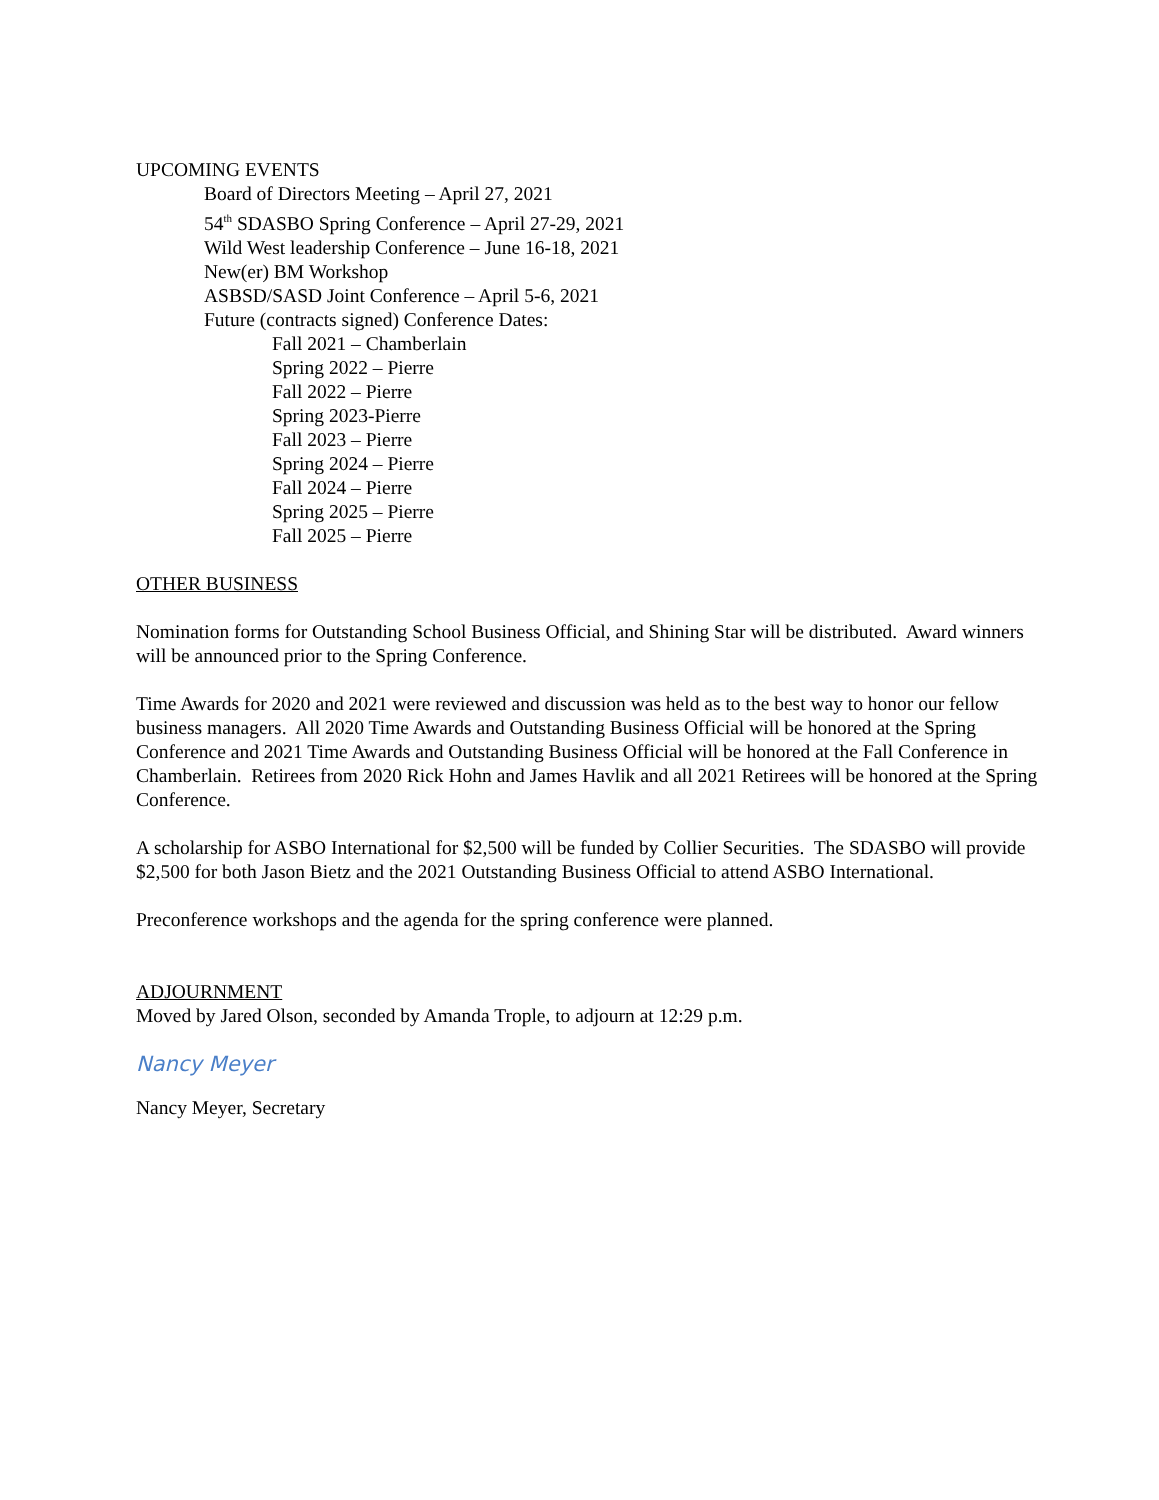UPCOMING EVENTS
Board of Directors Meeting – April 27, 2021
54<sup>th</sup> SDASBO Spring Conference – April 27-29, 2021
Wild West leadership Conference – June 16-18, 2021
New(er) BM Workshop
ASBSD/SASD Joint Conference – April 5-6, 2021
Future (contracts signed) Conference Dates:
Fall 2021 – Chamberlain
Spring 2022 – Pierre
Fall 2022 – Pierre
Spring 2023-Pierre
Fall 2023 – Pierre
Spring 2024 – Pierre
Fall 2024 – Pierre
Spring 2025 – Pierre
Fall 2025 – Pierre
OTHER BUSINESS
Nomination forms for Outstanding School Business Official, and Shining Star will be distributed. Award winners will be announced prior to the Spring Conference.
Time Awards for 2020 and 2021 were reviewed and discussion was held as to the best way to honor our fellow business managers. All 2020 Time Awards and Outstanding Business Official will be honored at the Spring Conference and 2021 Time Awards and Outstanding Business Official will be honored at the Fall Conference in Chamberlain. Retirees from 2020 Rick Hohn and James Havlik and all 2021 Retirees will be honored at the Spring Conference.
A scholarship for ASBO International for $2,500 will be funded by Collier Securities. The SDASBO will provide $2,500 for both Jason Bietz and the 2021 Outstanding Business Official to attend ASBO International.
Preconference workshops and the agenda for the spring conference were planned.
ADJOURNMENT
Moved by Jared Olson, seconded by Amanda Trople, to adjourn at 12:29 p.m.
Nancy Meyer
Nancy Meyer, Secretary